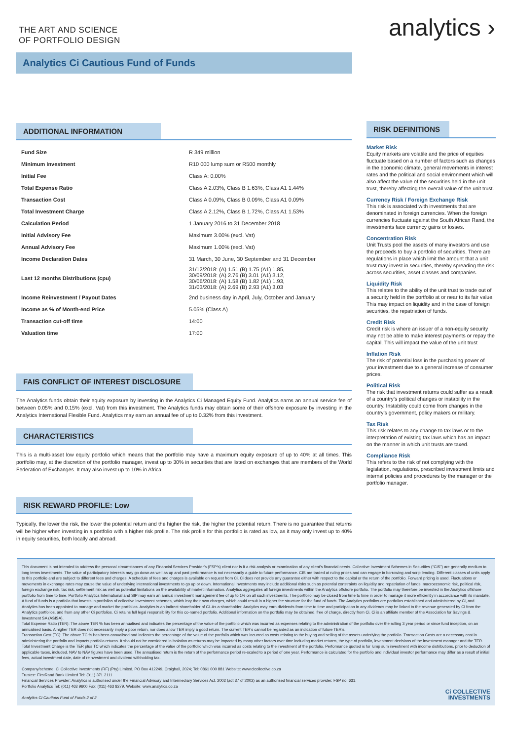THE ART AND SCIENCE
OF PORTFOLIO DESIGN
analytics ›
Analytics Ci Cautious Fund of Funds
ADDITIONAL INFORMATION
| Fund Size | R 349 million |
| Minimum Investment | R10 000 lump sum or R500 monthly |
| Initial Fee | Class A: 0.00% |
| Total Expense Ratio | Class A 2.03%, Class B 1.63%, Class A1 1.44% |
| Transaction Cost | Class A 0.09%, Class B 0.09%, Class A1 0.09% |
| Total Investment Charge | Class A 2.12%, Class B 1.72%, Class A1 1.53% |
| Calculation Period | 1 January 2016 to 31 December 2018 |
| Initial Advisory Fee | Maximum 3.00% (excl. Vat) |
| Annual Advisory Fee | Maximum 1.00% (excl. Vat) |
| Income Declaration Dates | 31 March, 30 June, 30 September and 31 December |
| Last 12 months Distributions (cpu) | 31/12/2018: (A) 1.51 (B) 1.75 (A1) 1.85, 30/09/2018: (A) 2.76 (B) 3.01 (A1) 3.12, 30/06/2018: (A) 1.58 (B) 1.82 (A1) 1.93, 31/03/2018: (A) 2.69 (B) 2.93 (A1) 3.03 |
| Income Reinvestment / Payout Dates | 2nd business day in April, July, October and January |
| Income as % of Month-end Price | 5.05% (Class A) |
| Transaction cut-off time | 14:00 |
| Valuation time | 17:00 |
FAIS CONFLICT OF INTEREST DISCLOSURE
The Analytics funds obtain their equity exposure by investing in the Analytics Ci Managed Equity Fund. Analytics earns an annual service fee of between 0.05% and 0.15% (excl. Vat) from this investment. The Analytics funds may obtain some of their offshore exposure by investing in the Analytics International Flexible Fund. Analytics may earn an annual fee of up to 0.32% from this investment.
CHARACTERISTICS
This is a multi-asset low equity portfolio which means that the portfolio may have a maximum equity exposure of up to 40% at all times. This portfolio may, at the discretion of the portfolio manager, invest up to 30% in securities that are listed on exchanges that are members of the World Federation of Exchanges. It may also invest up to 10% in Africa.
RISK REWARD PROFILE: Low
Typically, the lower the risk, the lower the potential return and the higher the risk, the higher the potential return. There is no guarantee that returns will be higher when investing in a portfolio with a higher risk profile. The risk profile for this portfolio is rated as low, as it may only invest up to 40% in equity securities, both locally and abroad.
RISK DEFINITIONS
Market Risk
Equity markets are volatile and the price of equities fluctuate based on a number of factors such as changes in the economic climate, general movements in interest rates and the political and social environment which will also affect the value of the securities held in the unit trust, thereby affecting the overall value of the unit trust.
Currency Risk / Foreign Exchange Risk
This risk is associated with investments that are denominated in foreign currencies. When the foreign currencies fluctuate against the South African Rand, the investments face currency gains or losses.
Concentration Risk
Unit Trusts pool the assets of many investors and use the proceeds to buy a portfolio of securities. There are regulations in place which limit the amount that a unit trust may invest in securities, thereby spreading the risk across securities, asset classes and companies.
Liquidity Risk
This relates to the ability of the unit trust to trade out of a security held in the portfolio at or near to its fair value. This may impact on liquidity and in the case of foreign securities, the repatriation of funds.
Credit Risk
Credit risk is where an issuer of a non-equity security may not be able to make interest payments or repay the capital. This will impact the value of the unit trust
Inflation Risk
The risk of potential loss in the purchasing power of your investment due to a general increase of consumer prices.
Political Risk
The risk that investment returns could suffer as a result of a country’s political changes or instability in the country. Instability could come from changes in the country’s government, policy makers or military.
Tax Risk
This risk relates to any change to tax laws or to the interpretation of existing tax laws which has an impact on the manner in which unit trusts are taxed.
Compliance Risk
This refers to the risk of not complying with the legislation, regulations, prescribed investment limits and internal policies and procedures by the manager or the portfolio manager.
This document is not intended to address the personal circumstances of any Financial Services Provider’s (FSP’s) client nor is it a risk analysis or examination of any client’s financial needs. Collective Investment Schemes in Securities (“CIS”) are generally medium to long terms investments. The value of participatory interests may go down as well as up and past performance is not necessarily a guide to future performance. CIS are traded at ruling prices and can engage in borrowing and scrip lending. Different classes of units apply to this portfolio and are subject to different fees and charges. A schedule of fees and charges is available on request from Ci. Ci does not provide any guarantee either with respect to the capital or the return of the portfolio. Forward pricing is used. Fluctuations or movements in exchange rates may cause the value of underlying international investments to go up or down. International Investments may include additional risks such as potential constraints on liquidity and repatriation of funds, macroeconomic risk, political risk, foreign exchange risk, tax risk, settlement risk as well as potential limitations on the availability of market information. Analytics aggregates all foreign investments within the Analytics offshore portfolio. The portfolio may therefore be invested in the Analytics offshore portfolio from time to time. Portfolio Analytics International and SIP may earn an annual investment management fee of up to 1% on all such investments. The portfolio may be closed from time to time in order to manage it more efficiently in accordance with its mandate. A fund of funds is a portfolio that invests in portfolios of collective investment schemes, which levy their own charges, which could result in a higher fee structure for the fund of funds. The Analytics portfolios are portfolios established and administered by Ci, and Analytics has been appointed to manage and market the portfolios. Analytics is an indirect shareholder of Ci. As a shareholder, Analytics may earn dividends from time to time and participation in any dividends may be linked to the revenue generated by Ci from the Analytics portfolios, and from any other Ci portfolios. Ci retains full legal responsibility for this co-named portfolio. Additional information on the portfolio may be obtained, free of charge, directly from Ci. Ci is an affiliate member of the Association for Savings & Investment SA (ASISA).
Total Expense Ratio (TER): The above TER % has been annualised and indicates the percentage of the value of the portfolio which was incurred as expenses relating to the administration of the portfolio over the rolling 3 year period or since fund inception, on an annualised basis. A higher TER does not necessarily imply a poor return, nor does a low TER imply a good return. The current TER’s cannot be regarded as an indication of future TER’s.
Transaction Cost (TC): The above TC % has been annualised and indicates the percentage of the value of the portfolio which was incurred as costs relating to the buying and selling of the assets underlying the portfolio. Transaction Costs are a necessary cost in administering the portfolio and impacts portfolio returns. It should not be considered in isolation as returns may be impacted by many other factors over time including market returns, the type of portfolio, investment decisions of the investment manager and the TER.
Total Investment Charge is the TER plus TC which indicates the percentage of the value of the portfolio which was incurred as costs relating to the investment of the portfolio. Performance quoted is for lump sum investment with income distributions, prior to deduction of applicable taxes, included. NAV to NAV figures have been used. The annualised return is the return of the performance period re-scaled to a period of one year. Performance is calculated for the portfolio and individual investor performance may differ as a result of initial fees, actual investment date, date of reinvestment and dividend withholding tax.
Company/scheme: Ci Collective Investments (RF) (Pty) Limited, PO Box 412249, Craighall, 2024; Tel: 0861 000 881 Website: www.cicollective.co.za
Trustee: FirstRand Bank Limited Tel: (011) 371 2111
Financial Services Provider: Analytics is authorised under the Financial Advisory and Intermediary Services Act, 2002 (act 37 of 2002) as an authorised financial services provider, FSP no. 631.
Portfolio Analytics Tel: (011) 463 9600 Fax: (011) 463 8279. Website: www.analytics.co.za
Analytics Ci Cautious Fund of Funds 2 of 2
Ci COLLECTIVE
INVESTMENTS